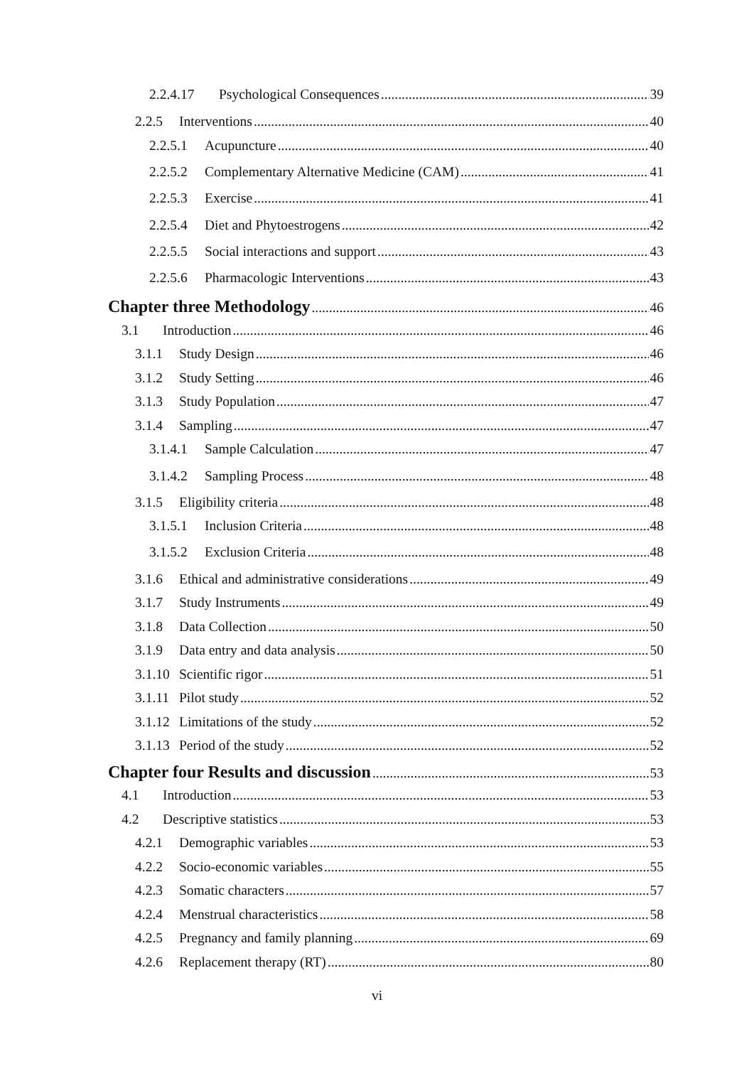2.2.4.17 Psychological Consequences 39
2.2.5 Interventions 40
2.2.5.1 Acupuncture 40
2.2.5.2 Complementary Alternative Medicine (CAM) 41
2.2.5.3 Exercise 41
2.2.5.4 Diet and Phytoestrogens 42
2.2.5.5 Social interactions and support 43
2.2.5.6 Pharmacologic Interventions 43
Chapter three Methodology 46
3.1 Introduction 46
3.1.1 Study Design 46
3.1.2 Study Setting 46
3.1.3 Study Population 47
3.1.4 Sampling 47
3.1.4.1 Sample Calculation 47
3.1.4.2 Sampling Process 48
3.1.5 Eligibility criteria 48
3.1.5.1 Inclusion Criteria 48
3.1.5.2 Exclusion Criteria 48
3.1.6 Ethical and administrative considerations 49
3.1.7 Study Instruments 49
3.1.8 Data Collection 50
3.1.9 Data entry and data analysis 50
3.1.10 Scientific rigor 51
3.1.11 Pilot study 52
3.1.12 Limitations of the study 52
3.1.13 Period of the study 52
Chapter four Results and discussion 53
4.1 Introduction 53
4.2 Descriptive statistics 53
4.2.1 Demographic variables 53
4.2.2 Socio-economic variables 55
4.2.3 Somatic characters 57
4.2.4 Menstrual characteristics 58
4.2.5 Pregnancy and family planning 69
4.2.6 Replacement therapy (RT) 80
vi